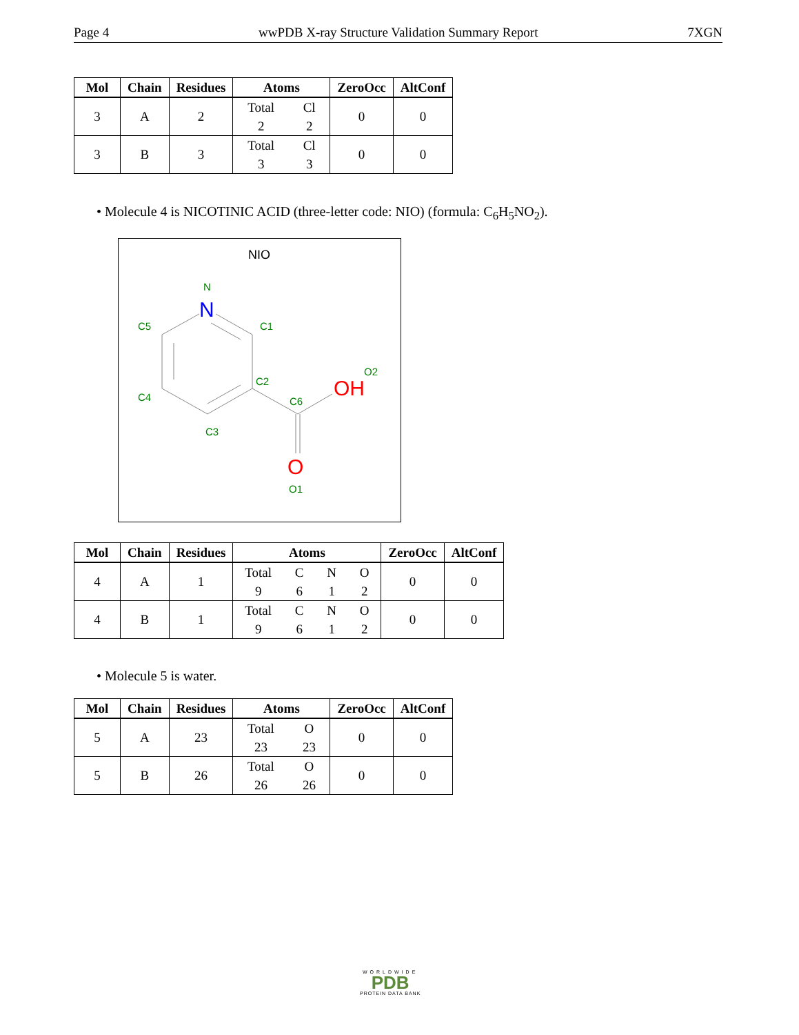Page 4 wwPDB X-ray Structure Validation Summary Report 7XGN
| Mol | Chain | Residues | Atoms | ZeroOcc | AltConf |
| --- | --- | --- | --- | --- | --- |
| 3 | A | 2 | Total Cl 2 2 | 0 | 0 |
| 3 | B | 3 | Total Cl 3 3 | 0 | 0 |
• Molecule 4 is NICOTINIC ACID (three-letter code: NIO) (formula: C<sub>6</sub>H<sub>5</sub>NO<sub>2</sub>).
NIO
N
C5
C1
C4
C2
C3
C6
O2
O1
N
OH
O
| Mol | Chain | Residues | Atoms | ZeroOcc | AltConf |
| --- | --- | --- | --- | --- | --- |
| 4 | A | 1 | Total C N O 9 6 1 2 | 0 | 0 |
| 4 | B | 1 | Total C N O 9 6 1 2 | 0 | 0 |
• Molecule 5 is water.
| Mol | Chain | Residues | Atoms | ZeroOcc | AltConf |
| --- | --- | --- | --- | --- | --- |
| 5 | A | 23 | Total O 23 23 | 0 | 0 |
| 5 | B | 26 | Total O 26 26 | 0 | 0 |
WORLDWIDE
PDB
PROTEIN DATA BANK